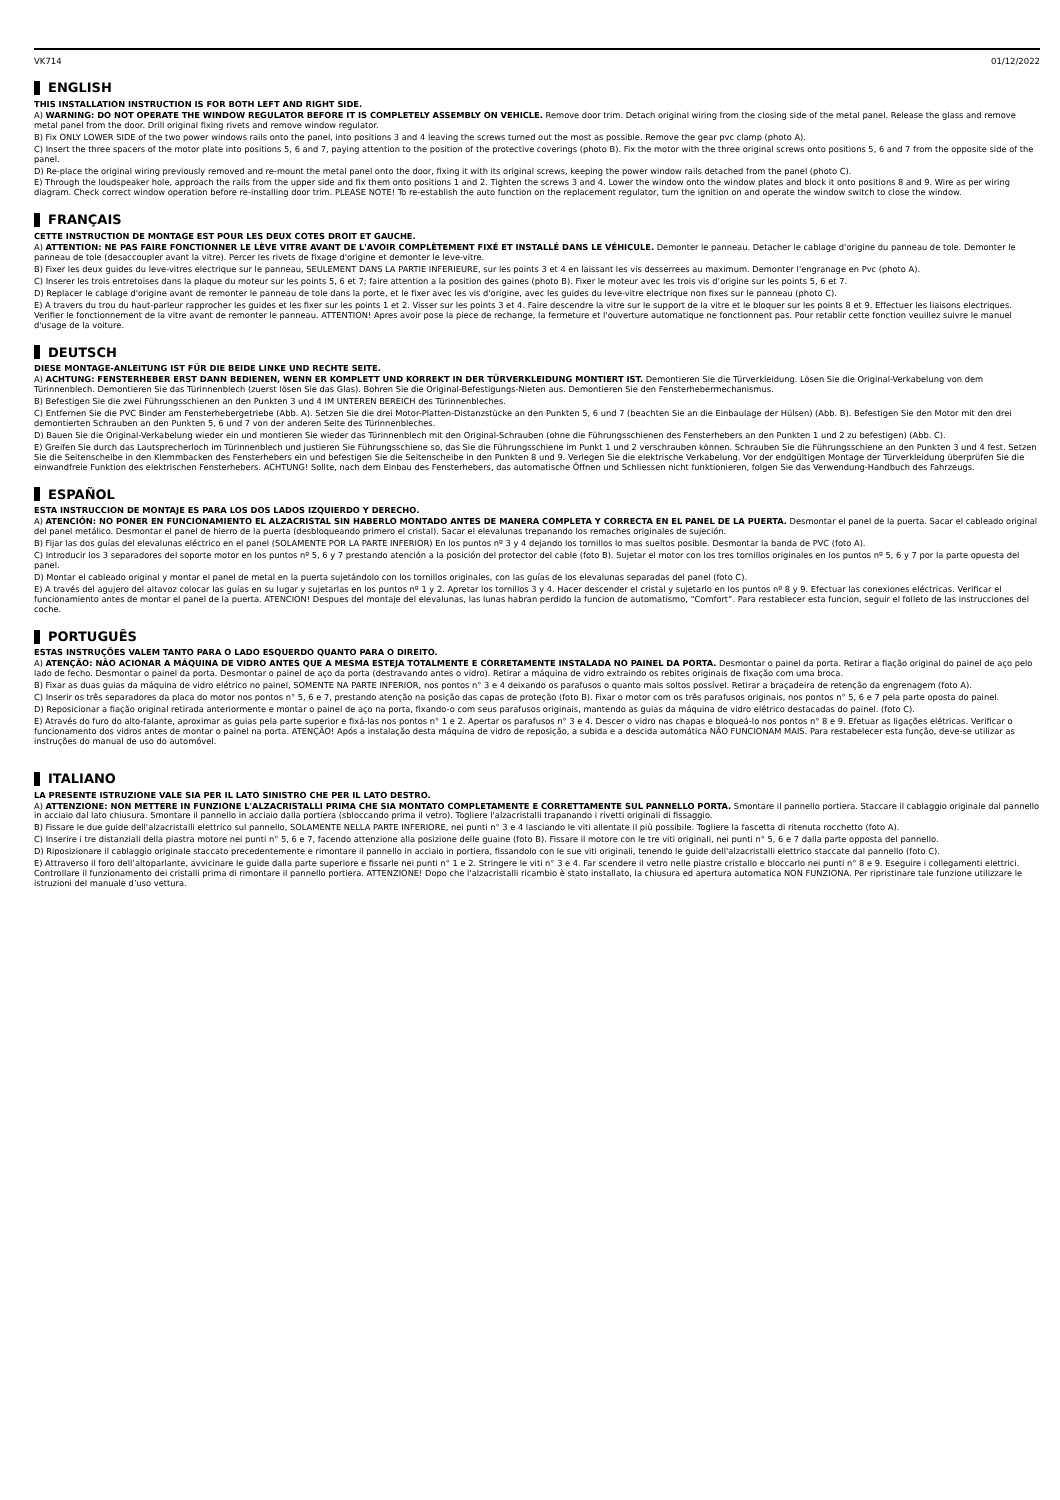VK714 01/12/2022
ENGLISH
THIS INSTALLATION INSTRUCTION IS FOR BOTH LEFT AND RIGHT SIDE.
A) WARNING: DO NOT OPERATE THE WINDOW REGULATOR BEFORE IT IS COMPLETELY ASSEMBLY ON VEHICLE. Remove door trim. Detach original wiring from the closing side of the metal panel. Release the glass and remove metal panel from the door. Drill original fixing rivets and remove window regulator.
B) Fix ONLY LOWER SIDE of the two power windows rails onto the panel, into positions 3 and 4 leaving the screws turned out the most as possible. Remove the gear pvc clamp (photo A).
C) Insert the three spacers of the motor plate into positions 5, 6 and 7, paying attention to the position of the protective coverings (photo B). Fix the motor with the three original screws onto positions 5, 6 and 7 from the opposite side of the panel.
D) Re-place the original wiring previously removed and re-mount the metal panel onto the door, fixing it with its original screws, keeping the power window rails detached from the panel (photo C).
E) Through the loudspeaker hole, approach the rails from the upper side and fix them onto positions 1 and 2. Tighten the screws 3 and 4. Lower the window onto the window plates and block it onto positions 8 and 9. Wire as per wiring diagram. Check correct window operation before re-installing door trim. PLEASE NOTE! To re-establish the auto function on the replacement regulator, turn the ignition on and operate the window switch to close the window.
FRANÇAIS
CETTE INSTRUCTION DE MONTAGE EST POUR LES DEUX COTES DROIT ET GAUCHE.
A) ATTENTION: NE PAS FAIRE FONCTIONNER LE LÈVE VITRE AVANT DE L'AVOIR COMPLÈTEMENT FIXÉ ET INSTALLÉ DANS LE VÉHICULE. Demonter le panneau. Detacher le cablage d'origine du panneau de tole. Demonter le panneau de tole (desaccoupler avant la vitre). Percer les rivets de fixage d'origine et demonter le leve-vitre.
B) Fixer les deux guides du leve-vitres electrique sur le panneau, SEULEMENT DANS LA PARTIE INFERIEURE, sur les points 3 et 4 en laissant les vis desserrees au maximum. Demonter l'engranage en Pvc (photo A).
C) Inserer les trois entretoises dans la plaque du moteur sur les points 5, 6 et 7; faire attention a la position des gaines (photo B). Fixer le moteur avec les trois vis d’origine sur les points 5, 6 et 7.
D) Replacer le cablage d'origine avant de remonter le panneau de tole dans la porte, et le fixer avec les vis d'origine, avec les guides du leve-vitre electrique non fixes sur le panneau (photo C).
E) A travers du trou du haut-parleur rapprocher les guides et les fixer sur les points 1 et 2. Visser sur les points 3 et 4. Faire descendre la vitre sur le support de la vitre et le bloquer sur les points 8 et 9. Effectuer les liaisons electriques. Verifier le fonctionnement de la vitre avant de remonter le panneau. ATTENTION! Apres avoir pose la piece de rechange, la fermeture et l'ouverture automatique ne fonctionnent pas. Pour retablir cette fonction veuillez suivre le manuel d'usage de la voiture.
DEUTSCH
DIESE MONTAGE-ANLEITUNG IST FÜR DIE BEIDE LINKE UND RECHTE SEITE.
A) ACHTUNG: FENSTERHEBER ERST DANN BEDIENEN, WENN ER KOMPLETT UND KORREKT IN DER TÜRVERKLEIDUNG MONTIERT IST. Demontieren Sie die Türverkleidung. Lösen Sie die Original-Verkabelung von dem Türinnenblech. Demontieren Sie das Türinnenblech (zuerst lösen Sie das Glas). Bohren Sie die Original-Befestigungs-Nieten aus. Demontieren Sie den Fensterhebermechanismus.
B) Befestigen Sie die zwei Führungsschienen an den Punkten 3 und 4 IM UNTEREN BEREICH des Türinnenbleches.
C) Entfernen Sie die PVC Binder am Fensterhebergetriebe (Abb. A). Setzen Sie die drei Motor-Platten-Distanzstücke an den Punkten 5, 6 und 7 (beachten Sie an die Einbaulage der Hülsen) (Abb. B). Befestigen Sie den Motor mit den drei demontierten Schrauben an den Punkten 5, 6 und 7 von der anderen Seite des Türinnenbleches.
D) Bauen Sie die Original-Verkabelung wieder ein und montieren Sie wieder das Türinnenblech mit den Original-Schrauben (ohne die Führungsschienen des Fensterhebers an den Punkten 1 und 2 zu befestigen) (Abb. C).
E) Greifen Sie durch das Lautsprecherloch im Türinnenblech und justieren Sie Führungsschiene so, das Sie die Führungsschiene im Punkt 1 und 2 verschrauben können. Schrauben Sie die Führungsschiene an den Punkten 3 und 4 fest. Setzen Sie die Seitenscheibe in den Klemmbacken des Fensterhebers ein und befestigen Sie die Seitenscheibe in den Punkten 8 und 9. Verlegen Sie die elektrische Verkabelung. Vor der endgültigen Montage der Türverkleidung überprüfen Sie die einwandfreie Funktion des elektrischen Fensterhebers. ACHTUNG! Sollte, nach dem Einbau des Fensterhebers, das automatische Öffnen und Schliessen nicht funktionieren, folgen Sie das Verwendung-Handbuch des Fahrzeugs.
ESPAÑOL
ESTA INSTRUCCION DE MONTAJE ES PARA LOS DOS LADOS IZQUIERDO Y DERECHO.
A) ATENCIÓN: NO PONER EN FUNCIONAMIENTO EL ALZACRISTAL SIN HABERLO MONTADO ANTES DE MANERA COMPLETA Y CORRECTA EN EL PANEL DE LA PUERTA. Desmontar el panel de la puerta. Sacar el cableado original del panel metálico. Desmontar el panel de hierro de la puerta (desbloqueando primero el cristal). Sacar el elevalunas trepanando los remaches originales de sujeción.
B) Fijar las dos guías del elevalunas eléctrico en el panel (SOLAMENTE POR LA PARTE INFERIOR) En los puntos nº 3 y 4 dejando los tornillos lo mas sueltos posible. Desmontar la banda de PVC (foto A).
C) Introducir los 3 separadores del soporte motor en los puntos nº 5, 6 y 7 prestando atención a la posición del protector del cable (foto B). Sujetar el motor con los tres tornillos originales en los puntos nº 5, 6 y 7 por la parte opuesta del panel.
D) Montar el cableado original y montar el panel de metal en la puerta sujetándolo con los tornillos originales, con las guías de los elevalunas separadas del panel (foto C).
E) A través del agujero del altavoz colocar las guías en su lugar y sujetarlas en los puntos nº 1 y 2. Apretar los tornillos 3 y 4. Hacer descender el cristal y sujetarlo en los puntos nº 8 y 9. Efectuar las conexiones eléctricas. Verificar el funcionamiento antes de montar el panel de la puerta. ATENCION! Despues del montaje del elevalunas, las lunas habran perdido la funcion de automatismo, “Comfort”. Para restablecer esta funcion, seguir el folleto de las instrucciones del coche.
PORTUGUÊS
ESTAS INSTRUÇÕES VALEM TANTO PARA O LADO ESQUERDO QUANTO PARA O DIREITO.
A) ATENÇÃO: NÃO ACIONAR A MÁQUINA DE VIDRO ANTES QUE A MESMA ESTEJA TOTALMENTE E CORRETAMENTE INSTALADA NO PAINEL DA PORTA. Desmontar o painel da porta. Retirar a fiação original do painel de aço pelo lado de fecho. Desmontar o painel da porta. Desmontar o painel de aço da porta (destravando antes o vidro). Retirar a máquina de vidro extraindo os rebites originais de fixação com uma broca.
B) Fixar as duas guias da máquina de vidro elétrico no painel, SOMENTE NA PARTE INFERIOR, nos pontos n° 3 e 4 deixando os parafusos o quanto mais soltos possível. Retirar a braçadeira de retenção da engrenagem (foto A).
C) Inserir os três separadores da placa do motor nos pontos n° 5, 6 e 7, prestando atenção na posição das capas de proteção (foto B). Fixar o motor com os três parafusos originais, nos pontos n° 5, 6 e 7 pela parte oposta do painel.
D) Reposicionar a fiação original retirada anteriormente e montar o painel de aço na porta, fixando-o com seus parafusos originais, mantendo as guias da máquina de vidro elétrico destacadas do painel. (foto C).
E) Através do furo do alto-falante, aproximar as guias pela parte superior e fixá-las nos pontos n° 1 e 2. Apertar os parafusos n° 3 e 4. Descer o vidro nas chapas e bloqueá-lo nos pontos n° 8 e 9. Efetuar as ligações elétricas. Verificar o funcionamento dos vidros antes de montar o painel na porta. ATENÇÃO! Após a instalação desta máquina de vidro de reposição, a subida e a descida automática NÃO FUNCIONAM MAIS. Para restabelecer esta função, deve-se utilizar as instruções do manual de uso do automóvel.
ITALIANO
LA PRESENTE ISTRUZIONE VALE SIA PER IL LATO SINISTRO CHE PER IL LATO DESTRO.
A) ATTENZIONE: NON METTERE IN FUNZIONE L'ALZACRISTALLI PRIMA CHE SIA MONTATO COMPLETAMENTE E CORRETTAMENTE SUL PANNELLO PORTA. Smontare il pannello portiera. Staccare il cablaggio originale dal pannello in acciaio dal lato chiusura. Smontare il pannello in acciaio dalla portiera (sbloccando prima il vetro). Togliere l'alzacristalli trapanando i rivetti originali di fissaggio.
B) Fissare le due guide dell'alzacristalli elettrico sul pannello, SOLAMENTE NELLA PARTE INFERIORE, nei punti n° 3 e 4 lasciando le viti allentate il più possibile. Togliere la fascetta di ritenuta rocchetto (foto A).
C) Inserire i tre distanziali della piastra motore nei punti n° 5, 6 e 7, facendo attenzione alla posizione delle guaine (foto B). Fissare il motore con le tre viti originali, nei punti n° 5, 6 e 7 dalla parte opposta del pannello.
D) Riposizionare il cablaggio originale staccato precedentemente e rimontare il pannello in acciaio in portiera, fissandolo con le sue viti originali, tenendo le guide dell'alzacristalli elettrico staccate dal pannello (foto C).
E) Attraverso il foro dell’altoparlante, avvicinare le guide dalla parte superiore e fissarle nei punti n° 1 e 2. Stringere le viti n° 3 e 4. Far scendere il vetro nelle piastre cristallo e bloccarlo nei punti n° 8 e 9. Eseguire i collegamenti elettrici. Controllare il funzionamento dei cristalli prima di rimontare il pannello portiera. ATTENZIONE! Dopo che l'alzacristalli ricambio è stato installato, la chiusura ed apertura automatica NON FUNZIONA. Per ripristinare tale funzione utilizzare le istruzioni del manuale d’uso vettura.